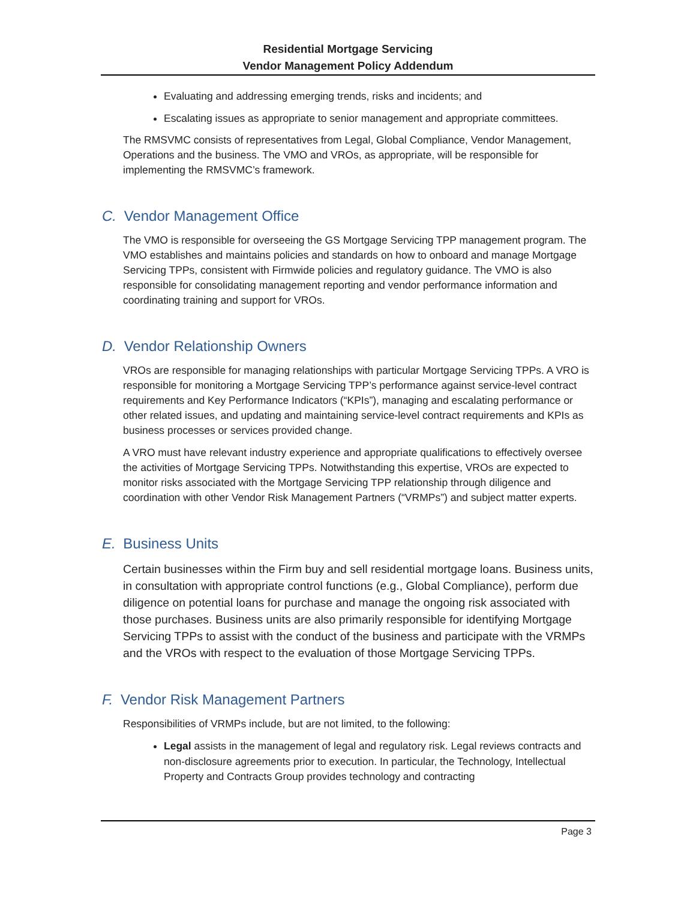Residential Mortgage Servicing
Vendor Management Policy Addendum
Evaluating and addressing emerging trends, risks and incidents; and
Escalating issues as appropriate to senior management and appropriate committees.
The RMSVMC consists of representatives from Legal, Global Compliance, Vendor Management, Operations and the business. The VMO and VROs, as appropriate, will be responsible for implementing the RMSVMC’s framework.
C. Vendor Management Office
The VMO is responsible for overseeing the GS Mortgage Servicing TPP management program. The VMO establishes and maintains policies and standards on how to onboard and manage Mortgage Servicing TPPs, consistent with Firmwide policies and regulatory guidance. The VMO is also responsible for consolidating management reporting and vendor performance information and coordinating training and support for VROs.
D. Vendor Relationship Owners
VROs are responsible for managing relationships with particular Mortgage Servicing TPPs. A VRO is responsible for monitoring a Mortgage Servicing TPP’s performance against service-level contract requirements and Key Performance Indicators (“KPIs”), managing and escalating performance or other related issues, and updating and maintaining service-level contract requirements and KPIs as business processes or services provided change.
A VRO must have relevant industry experience and appropriate qualifications to effectively oversee the activities of Mortgage Servicing TPPs. Notwithstanding this expertise, VROs are expected to monitor risks associated with the Mortgage Servicing TPP relationship through diligence and coordination with other Vendor Risk Management Partners (“VRMPs”) and subject matter experts.
E. Business Units
Certain businesses within the Firm buy and sell residential mortgage loans. Business units, in consultation with appropriate control functions (e.g., Global Compliance), perform due diligence on potential loans for purchase and manage the ongoing risk associated with those purchases. Business units are also primarily responsible for identifying Mortgage Servicing TPPs to assist with the conduct of the business and participate with the VRMPs and the VROs with respect to the evaluation of those Mortgage Servicing TPPs.
F. Vendor Risk Management Partners
Responsibilities of VRMPs include, but are not limited, to the following:
Legal assists in the management of legal and regulatory risk. Legal reviews contracts and non-disclosure agreements prior to execution. In particular, the Technology, Intellectual Property and Contracts Group provides technology and contracting
Page 3